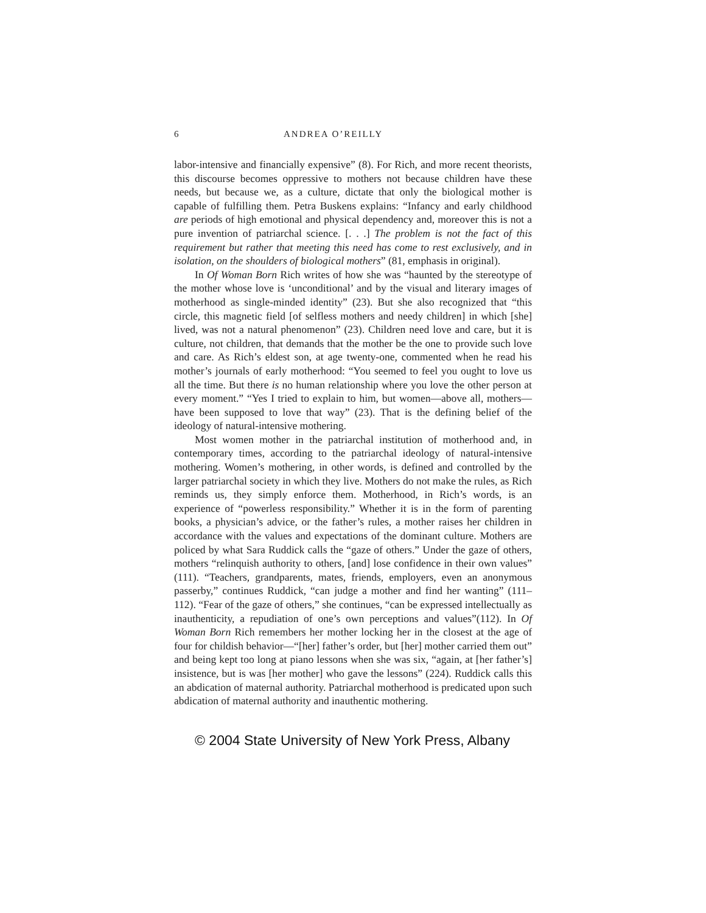6 ANDREA O’REILLY
labor-intensive and financially expensive” (8). For Rich, and more recent theorists, this discourse becomes oppressive to mothers not because children have these needs, but because we, as a culture, dictate that only the biological mother is capable of fulfilling them. Petra Buskens explains: “Infancy and early childhood are periods of high emotional and physical dependency and, moreover this is not a pure invention of patriarchal science. [. . .] The problem is not the fact of this requirement but rather that meeting this need has come to rest exclusively, and in isolation, on the shoulders of biological mothers” (81, emphasis in original).
In Of Woman Born Rich writes of how she was “haunted by the stereotype of the mother whose love is ‘unconditional’ and by the visual and literary images of motherhood as single-minded identity” (23). But she also recognized that “this circle, this magnetic field [of selfless mothers and needy children] in which [she] lived, was not a natural phenomenon” (23). Children need love and care, but it is culture, not children, that demands that the mother be the one to provide such love and care. As Rich’s eldest son, at age twenty-one, commented when he read his mother’s journals of early motherhood: “You seemed to feel you ought to love us all the time. But there is no human relationship where you love the other person at every moment.” “Yes I tried to explain to him, but women—above all, mothers—have been supposed to love that way” (23). That is the defining belief of the ideology of natural-intensive mothering.
Most women mother in the patriarchal institution of motherhood and, in contemporary times, according to the patriarchal ideology of natural-intensive mothering. Women’s mothering, in other words, is defined and controlled by the larger patriarchal society in which they live. Mothers do not make the rules, as Rich reminds us, they simply enforce them. Motherhood, in Rich’s words, is an experience of “powerless responsibility.” Whether it is in the form of parenting books, a physician’s advice, or the father’s rules, a mother raises her children in accordance with the values and expectations of the dominant culture. Mothers are policed by what Sara Ruddick calls the “gaze of others.” Under the gaze of others, mothers “relinquish authority to others, [and] lose confidence in their own values” (111). “Teachers, grandparents, mates, friends, employers, even an anonymous passerby,” continues Ruddick, “can judge a mother and find her wanting” (111–112). “Fear of the gaze of others,” she continues, “can be expressed intellectually as inauthenticity, a repudiation of one’s own perceptions and values”(112). In Of Woman Born Rich remembers her mother locking her in the closest at the age of four for childish behavior—“[her] father’s order, but [her] mother carried them out” and being kept too long at piano lessons when she was six, “again, at [her father’s] insistence, but is was [her mother] who gave the lessons” (224). Ruddick calls this an abdication of maternal authority. Patriarchal motherhood is predicated upon such abdication of maternal authority and inauthentic mothering.
© 2004 State University of New York Press, Albany